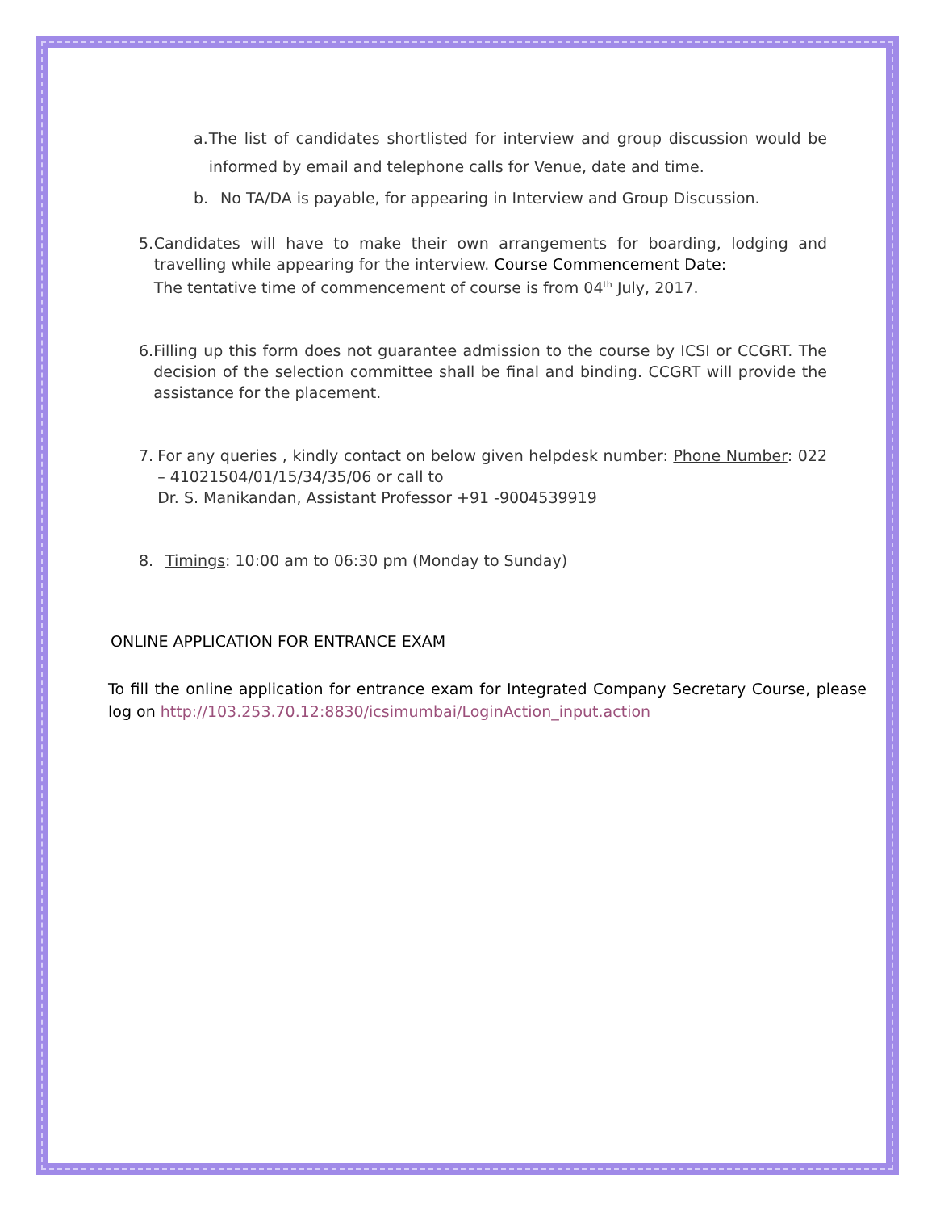a. The list of candidates shortlisted for interview and group discussion would be informed by email and telephone calls for Venue, date and time.
b. No TA/DA is payable, for appearing in Interview and Group Discussion.
5. Candidates will have to make their own arrangements for boarding, lodging and travelling while appearing for the interview. Course Commencement Date:
The tentative time of commencement of course is from 04<sup>th</sup> July, 2017.
6. Filling up this form does not guarantee admission to the course by ICSI or CCGRT. The decision of the selection committee shall be final and binding. CCGRT will provide the assistance for the placement.
7. For any queries , kindly contact on below given helpdesk number: Phone Number: 022 – 41021504/01/15/34/35/06 or call to
Dr. S. Manikandan, Assistant Professor +91 -9004539919
8. Timings: 10:00 am to 06:30 pm (Monday to Sunday)
ONLINE APPLICATION FOR ENTRANCE EXAM
To fill the online application for entrance exam for Integrated Company Secretary Course, please log on http://103.253.70.12:8830/icsimumbai/LoginAction_input.action